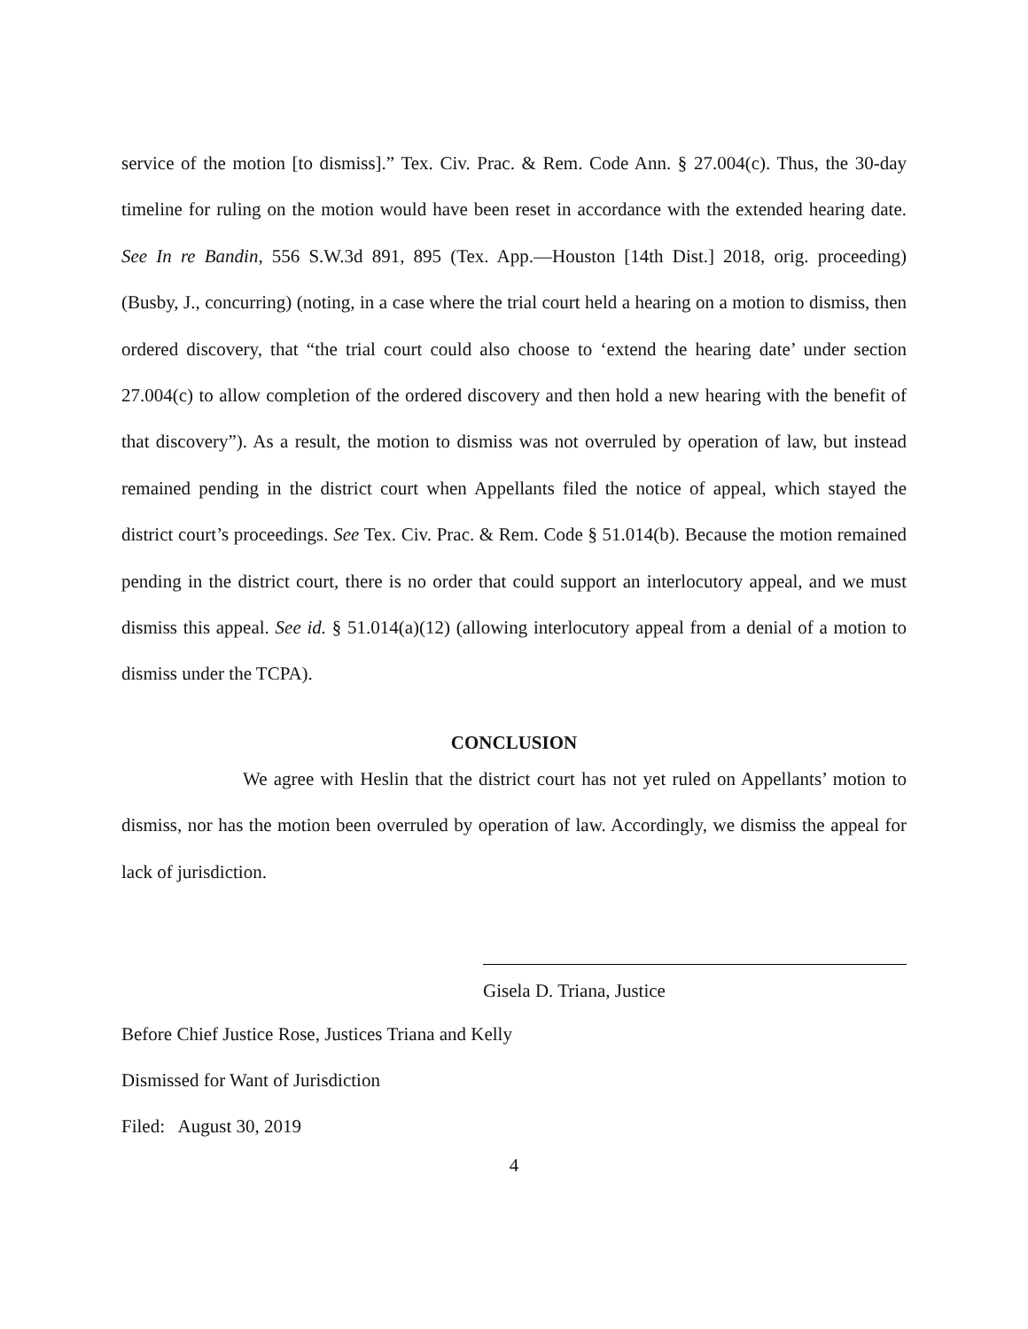service of the motion [to dismiss].” Tex. Civ. Prac. & Rem. Code Ann. § 27.004(c). Thus, the 30-day timeline for ruling on the motion would have been reset in accordance with the extended hearing date. See In re Bandin, 556 S.W.3d 891, 895 (Tex. App.—Houston [14th Dist.] 2018, orig. proceeding) (Busby, J., concurring) (noting, in a case where the trial court held a hearing on a motion to dismiss, then ordered discovery, that “the trial court could also choose to ‘extend the hearing date’ under section 27.004(c) to allow completion of the ordered discovery and then hold a new hearing with the benefit of that discovery”). As a result, the motion to dismiss was not overruled by operation of law, but instead remained pending in the district court when Appellants filed the notice of appeal, which stayed the district court’s proceedings. See Tex. Civ. Prac. & Rem. Code § 51.014(b). Because the motion remained pending in the district court, there is no order that could support an interlocutory appeal, and we must dismiss this appeal. See id. § 51.014(a)(12) (allowing interlocutory appeal from a denial of a motion to dismiss under the TCPA).
CONCLUSION
We agree with Heslin that the district court has not yet ruled on Appellants’ motion to dismiss, nor has the motion been overruled by operation of law. Accordingly, we dismiss the appeal for lack of jurisdiction.
Gisela D. Triana, Justice
Before Chief Justice Rose, Justices Triana and Kelly
Dismissed for Want of Jurisdiction
Filed: August 30, 2019
4